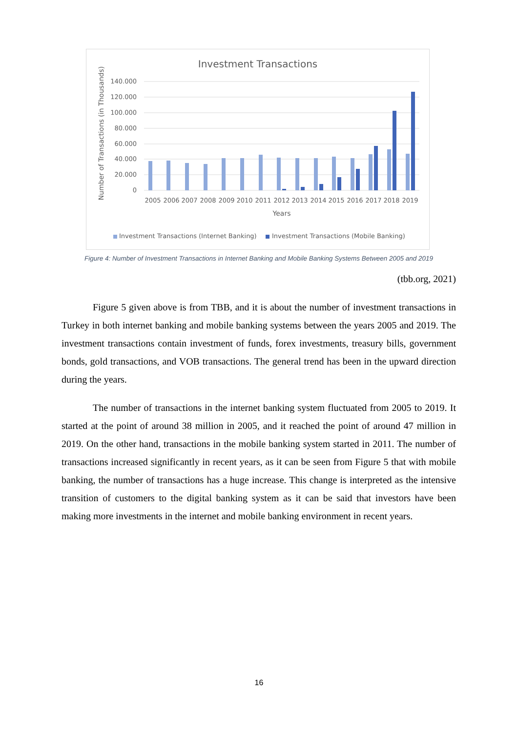Investment Transactions
140.000
120.000
100.000
80.000
60.000
40.000
20.000
0
Number of Transactions (in Thousands)
2005
2006
2007
2008
2009
2010
2011
2012
2013
2014
2015
2016
2017
2018
2019
Years
Investment Transactions (Internet Banking)
Investment Transactions (Mobile Banking)
Figure 4: Number of Investment Transactions in Internet Banking and Mobile Banking Systems Between 2005 and 2019
(tbb.org, 2021)
Figure 5 given above is from TBB, and it is about the number of investment transactions in Turkey in both internet banking and mobile banking systems between the years 2005 and 2019. The investment transactions contain investment of funds, forex investments, treasury bills, government bonds, gold transactions, and VOB transactions. The general trend has been in the upward direction during the years.
The number of transactions in the internet banking system fluctuated from 2005 to 2019. It started at the point of around 38 million in 2005, and it reached the point of around 47 million in 2019. On the other hand, transactions in the mobile banking system started in 2011. The number of transactions increased significantly in recent years, as it can be seen from Figure 5 that with mobile banking, the number of transactions has a huge increase. This change is interpreted as the intensive transition of customers to the digital banking system as it can be said that investors have been making more investments in the internet and mobile banking environment in recent years.
16